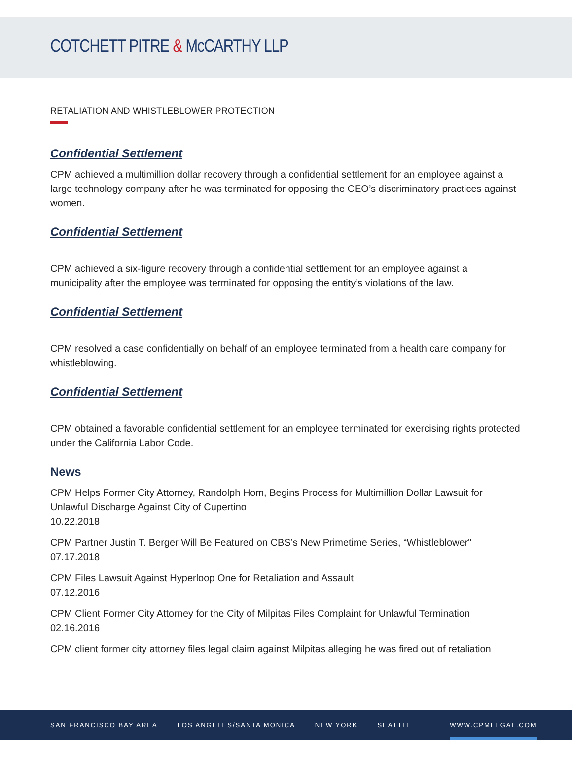COTCHETT PITRE & McCARTHY LLP
RETALIATION AND WHISTLEBLOWER PROTECTION
Confidential Settlement
CPM achieved a multimillion dollar recovery through a confidential settlement for an employee against a large technology company after he was terminated for opposing the CEO’s discriminatory practices against women.
Confidential Settlement
CPM achieved a six-figure recovery through a confidential settlement for an employee against a municipality after the employee was terminated for opposing the entity’s violations of the law.
Confidential Settlement
CPM resolved a case confidentially on behalf of an employee terminated from a health care company for whistleblowing.
Confidential Settlement
CPM obtained a favorable confidential settlement for an employee terminated for exercising rights protected under the California Labor Code.
News
CPM Helps Former City Attorney, Randolph Hom, Begins Process for Multimillion Dollar Lawsuit for Unlawful Discharge Against City of Cupertino
10.22.2018
CPM Partner Justin T. Berger Will Be Featured on CBS’s New Primetime Series, “Whistleblower"
07.17.2018
CPM Files Lawsuit Against Hyperloop One for Retaliation and Assault
07.12.2016
CPM Client Former City Attorney for the City of Milpitas Files Complaint for Unlawful Termination
02.16.2016
CPM client former city attorney files legal claim against Milpitas alleging he was fired out of retaliation
SAN FRANCISCO BAY AREA LOS ANGELES/SANTA MONICA NEW YORK SEATTLE WWW.CPMLEGAL.COM